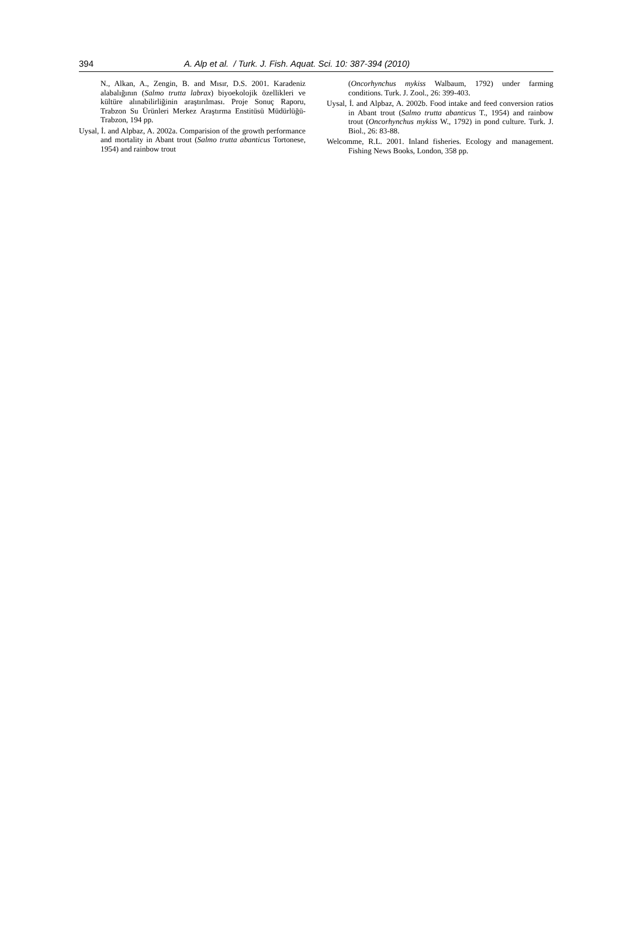394 A. Alp et al. / Turk. J. Fish. Aquat. Sci. 10: 387-394 (2010)
N., Alkan, A., Zengin, B. and Mısır, D.S. 2001. Karadeniz alabalığının (Salmo trutta labrax) biyoekolojik özellikleri ve kültüre alınabilirliğinin araştırılması. Proje Sonuç Raporu, Trabzon Su Ürünleri Merkez Araştırma Enstitüsü Müdürlüğü-Trabzon, 194 pp.
Uysal, İ. and Alpbaz, A. 2002a. Comparision of the growth performance and mortality in Abant trout (Salmo trutta abanticus Tortonese, 1954) and rainbow trout
(Oncorhynchus mykiss Walbaum, 1792) under farming conditions. Turk. J. Zool., 26: 399-403.
Uysal, İ. and Alpbaz, A. 2002b. Food intake and feed conversion ratios in Abant trout (Salmo trutta abanticus T., 1954) and rainbow trout (Oncorhynchus mykiss W., 1792) in pond culture. Turk. J. Biol., 26: 83-88.
Welcomme, R.L. 2001. Inland fisheries. Ecology and management. Fishing News Books, London, 358 pp.